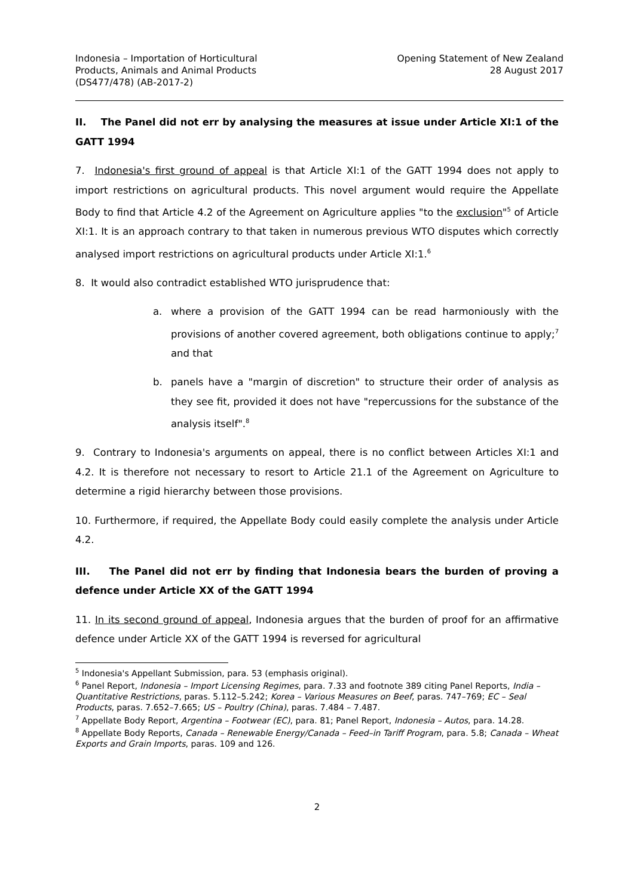Indonesia – Importation of Horticultural
Products, Animals and Animal Products
(DS477/478) (AB-2017-2)
Opening Statement of New Zealand
28 August 2017
II. The Panel did not err by analysing the measures at issue under Article XI:1 of the GATT 1994
7. Indonesia's first ground of appeal is that Article XI:1 of the GATT 1994 does not apply to import restrictions on agricultural products. This novel argument would require the Appellate Body to find that Article 4.2 of the Agreement on Agriculture applies "to the exclusion"<sup>5</sup> of Article XI:1. It is an approach contrary to that taken in numerous previous WTO disputes which correctly analysed import restrictions on agricultural products under Article XI:1.<sup>6</sup>
8. It would also contradict established WTO jurisprudence that:
a. where a provision of the GATT 1994 can be read harmoniously with the provisions of another covered agreement, both obligations continue to apply;<sup>7</sup> and that
b. panels have a "margin of discretion" to structure their order of analysis as they see fit, provided it does not have "repercussions for the substance of the analysis itself".<sup>8</sup>
9. Contrary to Indonesia's arguments on appeal, there is no conflict between Articles XI:1 and 4.2. It is therefore not necessary to resort to Article 21.1 of the Agreement on Agriculture to determine a rigid hierarchy between those provisions.
10. Furthermore, if required, the Appellate Body could easily complete the analysis under Article 4.2.
III. The Panel did not err by finding that Indonesia bears the burden of proving a defence under Article XX of the GATT 1994
11. In its second ground of appeal, Indonesia argues that the burden of proof for an affirmative defence under Article XX of the GATT 1994 is reversed for agricultural
<sup>5</sup> Indonesia's Appellant Submission, para. 53 (emphasis original).
<sup>6</sup> Panel Report, Indonesia – Import Licensing Regimes, para. 7.33 and footnote 389 citing Panel Reports, India – Quantitative Restrictions, paras. 5.112–5.242; Korea – Various Measures on Beef, paras. 747–769; EC – Seal Products, paras. 7.652–7.665; US – Poultry (China), paras. 7.484 – 7.487.
<sup>7</sup> Appellate Body Report, Argentina – Footwear (EC), para. 81; Panel Report, Indonesia – Autos, para. 14.28.
<sup>8</sup> Appellate Body Reports, Canada – Renewable Energy/Canada – Feed–in Tariff Program, para. 5.8; Canada – Wheat Exports and Grain Imports, paras. 109 and 126.
2